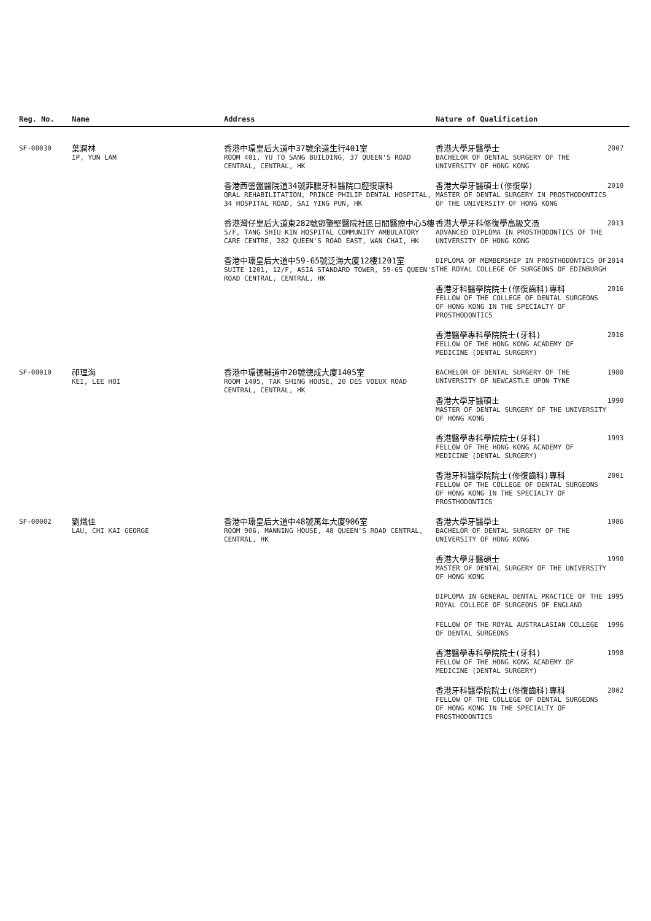| Reg. No. | Name | Address | Nature of Qualification | |
| --- | --- | --- | --- | --- |
| SF-00030 | 葉潤林 IP, YUN LAM | 香港中環皇后大道中37號余道生行401室 ROOM 401, YU TO SANG BUILDING, 37 QUEEN'S ROAD CENTRAL, CENTRAL, HK 香港西營盤醫院道34號菲臘牙科醫院口腔復康科 ORAL REHABILITATION, PRINCE PHILIP DENTAL HOSPITAL, 34 HOSPITAL ROAD, SAI YING PUN, HK 香港灣仔皇后大道東282號鄧肇堅醫院社區日間醫療中心5樓 5/F, TANG SHIU KIN HOSPITAL COMMUNITY AMBULATORY CARE CENTRE, 282 QUEEN'S ROAD EAST, WAN CHAI, HK 香港中環皇后大道中59-65號泛海大廈12樓1201室 SUITE 1201, 12/F, ASIA STANDARD TOWER, 59-65 QUEEN'S ROAD CENTRAL, CENTRAL, HK | 香港大學牙醫學士 BACHELOR OF DENTAL SURGERY OF THE UNIVERSITY OF HONG KONG | 2007 |
| | | | 香港大學牙醫碩士(修復學) MASTER OF DENTAL SURGERY IN PROSTHODONTICS OF THE UNIVERSITY OF HONG KONG | 2010 |
| | | | 香港大學牙科修復學高級文憑 ADVANCED DIPLOMA IN PROSTHODONTICS OF THE UNIVERSITY OF HONG KONG | 2013 |
| | | | DIPLOMA OF MEMBERSHIP IN PROSTHODONTICS OF THE ROYAL COLLEGE OF SURGEONS OF EDINBURGH | 2014 |
| | | | 香港牙科醫學院院士(修復齒科)專科 FELLOW OF THE COLLEGE OF DENTAL SURGEONS OF HONG KONG IN THE SPECIALTY OF PROSTHODONTICS | 2016 |
| | | | 香港醫學專科學院院士(牙科) FELLOW OF THE HONG KONG ACADEMY OF MEDICINE (DENTAL SURGERY) | 2016 |
| SF-00010 | 祁理海 KEI, LEE HOI | 香港中環德輔道中20號德成大廈1405室 ROOM 1405, TAK SHING HOUSE, 20 DES VOEUX ROAD CENTRAL, CENTRAL, HK | BACHELOR OF DENTAL SURGERY OF THE UNIVERSITY OF NEWCASTLE UPON TYNE | 1980 |
| | | | 香港大學牙醫碩士 MASTER OF DENTAL SURGERY OF THE UNIVERSITY OF HONG KONG | 1990 |
| | | | 香港醫學專科學院院士(牙科) FELLOW OF THE HONG KONG ACADEMY OF MEDICINE (DENTAL SURGERY) | 1993 |
| | | | 香港牙科醫學院院士(修復齒科)專科 FELLOW OF THE COLLEGE OF DENTAL SURGEONS OF HONG KONG IN THE SPECIALTY OF PROSTHODONTICS | 2001 |
| SF-00002 | 劉熾佳 LAU, CHI KAI GEORGE | 香港中環皇后大道中48號萬年大廈906室 ROOM 906, MANNING HOUSE, 48 QUEEN'S ROAD CENTRAL, CENTRAL, HK | 香港大學牙醫學士 BACHELOR OF DENTAL SURGERY OF THE UNIVERSITY OF HONG KONG | 1986 |
| | | | 香港大學牙醫碩士 MASTER OF DENTAL SURGERY OF THE UNIVERSITY OF HONG KONG | 1990 |
| | | | DIPLOMA IN GENERAL DENTAL PRACTICE OF THE ROYAL COLLEGE OF SURGEONS OF ENGLAND | 1995 |
| | | | FELLOW OF THE ROYAL AUSTRALASIAN COLLEGE OF DENTAL SURGEONS | 1996 |
| | | | 香港醫學專科學院院士(牙科) FELLOW OF THE HONG KONG ACADEMY OF MEDICINE (DENTAL SURGERY) | 1998 |
| | | | 香港牙科醫學院院士(修復齒科)專科 FELLOW OF THE COLLEGE OF DENTAL SURGEONS OF HONG KONG IN THE SPECIALTY OF PROSTHODONTICS | 2002 |